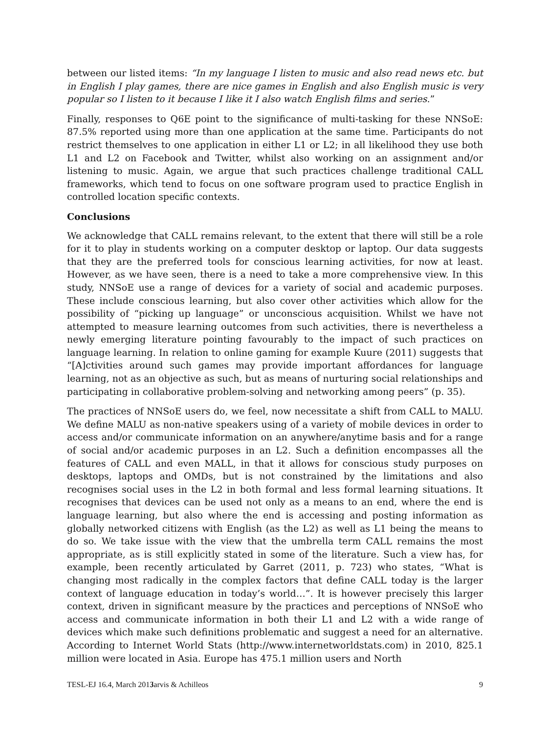between our listed items: “In my language I listen to music and also read news etc. but in English I play games, there are nice games in English and also English music is very popular so I listen to it because I like it I also watch English films and series.”
Finally, responses to Q6E point to the significance of multi-tasking for these NNSoE: 87.5% reported using more than one application at the same time. Participants do not restrict themselves to one application in either L1 or L2; in all likelihood they use both L1 and L2 on Facebook and Twitter, whilst also working on an assignment and/or listening to music. Again, we argue that such practices challenge traditional CALL frameworks, which tend to focus on one software program used to practice English in controlled location specific contexts.
Conclusions
We acknowledge that CALL remains relevant, to the extent that there will still be a role for it to play in students working on a computer desktop or laptop. Our data suggests that they are the preferred tools for conscious learning activities, for now at least. However, as we have seen, there is a need to take a more comprehensive view. In this study, NNSoE use a range of devices for a variety of social and academic purposes. These include conscious learning, but also cover other activities which allow for the possibility of “picking up language” or unconscious acquisition. Whilst we have not attempted to measure learning outcomes from such activities, there is nevertheless a newly emerging literature pointing favourably to the impact of such practices on language learning. In relation to online gaming for example Kuure (2011) suggests that “[A]ctivities around such games may provide important affordances for language learning, not as an objective as such, but as means of nurturing social relationships and participating in collaborative problem-solving and networking among peers” (p. 35).
The practices of NNSoE users do, we feel, now necessitate a shift from CALL to MALU. We define MALU as non-native speakers using of a variety of mobile devices in order to access and/or communicate information on an anywhere/anytime basis and for a range of social and/or academic purposes in an L2. Such a definition encompasses all the features of CALL and even MALL, in that it allows for conscious study purposes on desktops, laptops and OMDs, but is not constrained by the limitations and also recognises social uses in the L2 in both formal and less formal learning situations. It recognises that devices can be used not only as a means to an end, where the end is language learning, but also where the end is accessing and posting information as globally networked citizens with English (as the L2) as well as L1 being the means to do so. We take issue with the view that the umbrella term CALL remains the most appropriate, as is still explicitly stated in some of the literature. Such a view has, for example, been recently articulated by Garret (2011, p. 723) who states, “What is changing most radically in the complex factors that define CALL today is the larger context of language education in today’s world…”. It is however precisely this larger context, driven in significant measure by the practices and perceptions of NNSoE who access and communicate information in both their L1 and L2 with a wide range of devices which make such definitions problematic and suggest a need for an alternative. According to Internet World Stats (http://www.internetworldstats.com) in 2010, 825.1 million were located in Asia. Europe has 475.1 million users and North
TESL-EJ 16.4, March 2013 Jarvis & Achilleos 9